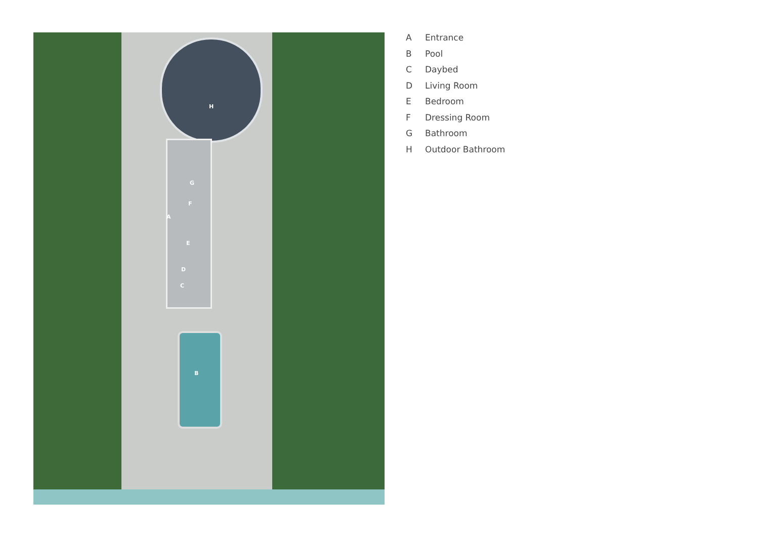H
G
F
A
E
D
C
B
A Entrance
B Pool
C Daybed
D Living Room
E Bedroom
F Dressing Room
G Bathroom
H Outdoor Bathroom